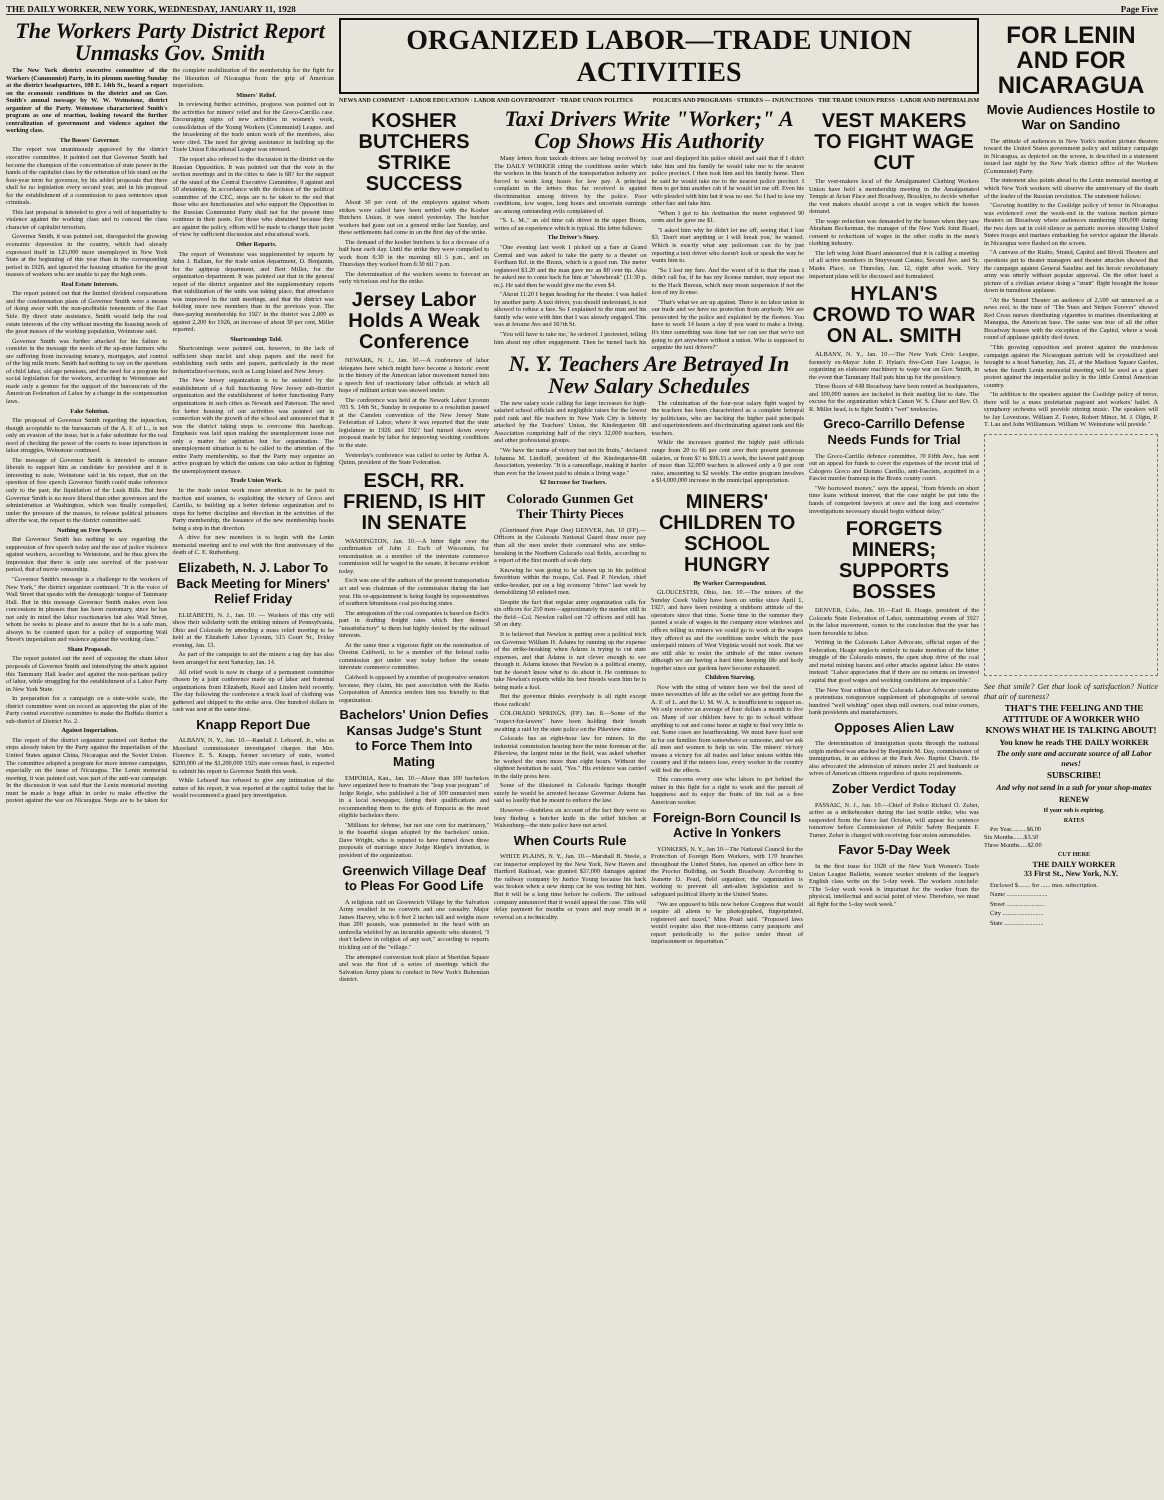THE DAILY WORKER, NEW YORK, WEDNESDAY, JANUARY 11, 1928 Page Five
The Workers Party District Report Unmasks Gov. Smith
The New York district executive committee of the Workers (Communist) Party, in its plenum meeting Sunday at the district headquarters, 108 E. 14th St., heard a report on the economic conditions in the district and on Gov. Smith's annual message by W. W. Weinstone, district organizer of the Party. Weinstone characterized Smith's program as one of reaction, looking toward the further centralization of government and violence against the working class.
The Bosses' Governor.
The report was unanimously approved by the district executive committee. It pointed out that Governor Smith had become the champion of the concentration of state power in the hands of the capitalist class by the reiteration of his stand on the four-year term for governor, by his added proposals that there shall be no legislation every second year, and in his proposal for the establishment of a commission to pass sentences upon criminals.
This last proposal is intended to give a veil of impartiality to violence against the working class and to conceal the class character of capitalist terrorism.
Governor Smith, it was pointed out, disregarded the growing economic depression in the country, which had already expressed itself in 125,000 more unemployed in New York State at the beginning of this year than in the corresponding period in 1926, and ignored the housing situation for the great masses of workers who are unable to pay the high rents.
Real Estate Interests.
The report pointed out that the limited dividend corporations and the condemnation plans of Governor Smith were a means of doing away with the non-profitable tenements of the East Side. By direct state assistance, Smith would help the real estate interests of the city without meeting the housing needs of the great masses of the working population, Weinstone said.
Governor Smith was further attacked for his failure to consider in the message the needs of the up-state farmers who are suffering from increasing tenancy, mortgages, and control of the big milk trusts. Smith had nothing to say on the questions of child labor, old age pensions, and the need for a program for social legislation for the workers, according to Weinstone and made only a gesture for the support of the bureaucrats of the American Federation of Labor by a change in the compensation laws.
Fake Solution.
The proposal of Governor Smith regarding the injunction, though acceptable to the bureaucrats of the A. F. of L., is not only an evasion of the issue, but is a fake substitute for the real need of checking the power of the courts to issue injunctions in labor struggles, Weinstone continued.
The message of Governor Smith is intended to ensnare liberals to support him as candidate for president and it is interesting to note, Weinstone said in his report, that on the question of free speech Governor Smith could make reference only to the past, the liquidation of the Lusk Bills. But here Governor Smith is no more liberal than other governors and the administration at Washington, which was finally compelled, under the pressure of the masses, to release political prisoners after the war, the report to the district committee said.
Nothing on Free Speech.
But Governor Smith has nothing to say regarding the suppression of free speech today and the use of police violence against workers, according to Weinstone, and he thus gives the impression that there is only one survival of the post-war period, that of movie censorship.
"Governor Smith's message is a challenge to the workers of New York," the district organizer continued. "It is the voice of Wall Street that speaks with the demagogic tongue of Tammany Hall. But in this message Governor Smith makes even less concessions in phrases than has been customary, since he has not only in mind the labor reactionaries but also Wall Street, whom he seeks to please and to assure that he is a safe man, always to be counted upon for a policy of supporting Wall Street's imperialism and violence against the working class."
Sham Proposals.
The report pointed out the need of exposing the sham labor proposals of Governor Smith and intensifying the attack against this Tammany Hall leader and against the non-partisan policy of labor, while struggling for the establishment of a Labor Party in New York State.
In preparation for a campaign on a state-wide scale, the district committee went on record as approving the plan of the Party central executive committee to make the Buffalo district a sub-district of District No. 2.
Against Imperialism.
The report of the district organizer pointed out further the steps already taken by the Party against the imperialism of the United States against China, Nicaragua and the Soviet Union. The committee adopted a program for more intense campaigns, especially on the issue of Nicaragua. The Lenin memorial meeting, it was pointed out, was part of the anti-war campaign. In the discussion it was said that the Lenin memorial meeting must be made a huge affair in order to make effective the protest against the war on Nicaragua. Steps are to be taken for the complete mobilization of the membership for the fight for the liberation of Nicaragua from the grip of American imperialism.
Miners' Relief.
In reviewing further activities, progress was pointed out in the activities for miners' relief and for the Greco-Carrillo case. Encouraging signs of new activities in women's work, consolidation of the Young Workers (Communist) League, and the broadening of the trade union work of the members, also were cited. The need for giving assistance in building up the Trade Union Educational League was stressed.
The report also referred to the discussion in the district on the Russian Opposition. It was pointed out that the vote in the section meetings and in the cities to date is 687 for the support of the stand of the Central Executive Committee, 9 against and 50 abstaining. In accordance with the decision of the political committee of the CEC, steps are to be taken to the end that those who are functionaries and who support the Opposition in the Russian Communist Party shall not for the present time continue in their posts. For those who abstained because they are against the policy, efforts will be made to change their point of view by sufficient discussion and educational work.
Other Reports.
The report of Weinstone was supplemented by reports by John J. Ballam, for the trade union department, D. Benjamin, for the agitprop department, and Bert Miller, for the organization department. It was pointed out that in the general report of the district organizer and the supplementary reports that stabilization of the units was taking place, that attendance was improved in the unit meetings, and that the district was holding more new members than in the previous year. The dues-paying membership for 1927 in the district was 2,800 as against 2,200 for 1926, an increase of about 30 per cent, Miller reported.
Shortcomings Told.
Shortcomings were pointed out, however, in the lack of sufficient shop nuclei and shop papers and the need for establishing such units and papers, particularly in the most industrialized sections, such as Long Island and New Jersey.
The New Jersey organization is to be assisted by the establishment of a full functioning New Jersey sub-district organization and the establishment of better functioning Party organizations in such cities as Newark and Paterson. The need for better housing of our activities was pointed out in connection with the growth of the school and announced that it was the district taking steps to overcome this handicap. Emphasis was laid upon making the unemployment issue not only a matter for agitation but for organization. The unemployment situation is to be called to the attention of the entire Party membership, so that the Party may organize an active program by which the unions can take action in fighting the unemployment menace.
Trade Union Work.
In the trade union work more attention is to be paid to traction and seamen, to exploiting the victory of Greco and Carrillo, to building up a better defense organization and to steps for better discipline and direction in the activities of the Party membership, the issuance of the new membership books being a step in that direction.
A drive for new members is to begin with the Lenin memorial meeting and to end with the first anniversary of the death of C. E. Ruthenberg.
Elizabeth, N. J. Labor To Back Meeting for Miners' Relief Friday
ELIZABETH, N. J., Jan. 10. — Workers of this city will show their solidarity with the striking miners of Pennsylvania, Ohio and Colorado by attending a mass relief meeting to be held at the Elizabeth Labor Lyceum, 515 Court St., Friday evening, Jan. 13.
As part of the campaign to aid the miners a tag day has also been arranged for next Saturday, Jan. 14.
All relief work is now in charge of a permanent committee chosen by a joint conference made up of labor and fraternal organizations from Elizabeth, Rosel and Linden held recently. The day following the conference a truck load of clothing was gathered and shipped to the strike area. One hundred dollars in cash was sent at the same time.
Knapp Report Due
ALBANY, N. Y., Jan. 10.—Randall J. Leboeuf, Jr., who as Moreland commissioner investigated charges that Mrs. Florence E. S. Knapp, former secretary of state, wasted $200,000 of the $1,200,000 1925 state census fund, is expected to submit his report to Governor Smith this week.
While Leboeuf has refused to give any intimation of the nature of his report, it was reported at the capitol today that he would recommend a grand jury investigation.
ORGANIZED LABOR—TRADE UNION ACTIVITIES
NEWS AND COMMENT · LABOR EDUCATION · LABOR AND GOVERNMENT · TRADE UNION POLITICS POLICIES AND PROGRAMS · STRIKES — INJUNCTIONS · THE TRADE UNION PRESS · LABOR AND IMPERIALISM
KOSHER BUTCHERS STRIKE SUCCESS
About 50 per cent. of the employers against whom strikes were called have been settled with the Kosher Butchers Union, it was stated yesterday. The butcher workers had gone out on a general strike last Sunday, and these settlements had come in on the first day of the strike.
The demand of the kosher butchers is for a decrease of a half hour each day. Until the strike they were compelled to work from 6:30 in the morning till 5 p.m., and on Thursdays they worked from 6:30 till 7 p.m.
The determination of the workers seems to forecast an early victorious end for the strike.
Jersey Labor Holds A Weak Conference
NEWARK, N. J., Jan. 10.—A conference of labor delegates here which might have become a historic event in the history of the American labor movement turned into a speech fest of reactionary labor officials at which all hope of militant action was snowed under.
The conference was held at the Newark Labor Lyceum 703 S. 14th St., Sunday in response to a resolution passed at the Camden convention of the New Jersey State Federation of Labor, where it was reported that the state legislature in 1926 and 1927 had turned down every proposal made by labor for improving working conditions in the state.
Yesterday's conference was called to order by Arthur A. Quinn, president of the State Federation.
ESCH, RR. FRIEND, IS HIT IN SENATE
WASHINGTON, Jan. 10.—A bitter fight over the confirmation of John J. Esch of Wisconsin, for renomination as a member of the interstate commerce commission will be waged in the senate, it became evident today.
Esch was one of the authors of the present transportation act and was chairman of the commission during the last year. His re-appointment is being fought by representatives of southern bituminous coal producing states.
The antagonism of the coal companies is based on Esch's part in drafting freight rates which they deemed "unsatisfactory" to them but highly desired by the railroad interests.
At the same time a vigorous fight on the nomination of Orestus Caldwell, to be a member of the federal radio commission got under way today before the senate interstate commerce committee.
Caldwell is opposed by a number of progressive senators because, they claim, his past association with the Radio Corporation of America renders him too friendly to that organization.
Bachelors' Union Defies Kansas Judge's Stunt to Force Them Into Mating
EMPORIA, Kan., Jan. 10.—More than 100 bachelors have organized here to frustrate the "leap year program" of Judge Reigle, who published a list of 100 unmarried men in a local newspaper, listing their qualifications and recommending them to the girls of Emporia as the most eligible bachelors there.
"Millions for defense, but not one cent for matrimony," is the boastful slogan adopted by the bachelors' union. Dave Wright, who is reputed to have turned down three proposals of marriage since Judge Riegle's invitation, is president of the organization.
Greenwich Village Deaf to Pleas For Good Life
A religious raid on Greenwich Village by the Salvation Army resulted in no converts and one casualty. Major James Harvey, who is 6 feet 2 inches tall and weighs more than 200 pounds, was pummeled in the head with an umbrella wielded by an incurable agnostic who shouted, "I don't believe in religion of any sort," according to reports trickling out of the "village."
The attempted conversion took place at Sheridan Square and was the first of a series of meetings which the Salvation Army plans to conduct in New York's Bohemian district.
Taxi Drivers Write "Worker;" A Cop Shows His Authority
Many letters from taxicab drivers are being received by The DAILY WORKER citing the conditions under which the workers in this branch of the transportation industry are forced to work long hours for low pay. A principal complaint in the letters thus far received is against discrimination among drivers by the police. Poor conditions, low wages, long hours and uncertain earnings are among outstanding evils complained of.
"S. L. M.," an old time cab driver in the upper Bronx, writes of an experience which is typical. His letter follows:
The Driver's Story.
"One evening last week I picked up a fare at Grand Central and was asked to take the party to a theater on Fordham Rd. in the Bronx, which is a good run. The meter registered $3.20 and the man gave me an 80 cent tip. Also he asked me to come back for him at "showbreak" (11:30 p. m.). He said then he would give me the even $4.
"About 11:20 I began heading for the theater. I was hailed by another party. A taxi driver, you should understand, is not allowed to refuse a fare. So I explained to the man and his family who were with him that I was already engaged. This was at Jerome Ave and 167th St.
"You will have to take me,' he ordered. I protested, telling him about my other engagement. Then he turned back his coat and displayed his police shield and said that if I didn't take him and his family he would take me to the nearest police precinct. I then took him and his family home. Then he said he would take me to the nearest police precinct. I then to get him another cab if he would let me off. Even his wife pleaded with him but it was no use. So I had to lose my other fare and take him.
"When I got to his destination the meter registered 90 cents and he gave me $1.
"I asked him why he didn't let me off, seeing that I lost $3. 'Don't start anything or I will break you,' he warned. Which is exactly what any policeman can do by just reporting a taxi driver who doesn't look or speak the way he wants him to.
"So I lost my fare. And the worst of it is that the man I didn't call for, if he has my license number, may report me to the Hack Bureau, which may mean suspension if not the loss of my license.
"That's what we are up against. There is no labor union in our trade and we have no protection from anybody. We are persecuted by the police and exploited by the fleeters. You have to work 14 hours a day if you want to make a living. It's time something was done but we can see that we're not going to get anywhere without a union. Who is supposed to organize the taxi drivers?"
N. Y. Teachers Are Betrayed In New Salary Schedules
The new salary scale calling for large increases for high-salaried school officials and negligible raises for the lowest paid rank and file teachers in New York City is bitterly attacked by the Teachers' Union, the Kindergarten 6B Association comprising half of the city's 32,000 teachers, and other professional groups.
"We have the name of victory but not its fruits," declared Johanna M. Lindloff, president of the Kindergarten-6B Association, yesterday. "It is a camouflage, making it harder than ever for the lowest paid to obtain a living wage."
$2 Increase for Teachers.
The culmination of the four-year salary fight waged by the teachers has been characterized as a complete betrayal by politicians, who are backing the higher paid principals and superintendents and discriminating against rank and file teachers.
While the increases granted the highly paid officials range from 20 to 66 per cent over their present generous salaries, or from $7 to $96.15 a week, the lowest paid group of more than 32,000 teachers is allowed only a 9 per cent raise, amounting to $2 weekly. The entire program involves a $14,000,000 increase in the municipal appropriation.
Colorado Gunmen Get Their Thirty Pieces
(Continued from Page One) DENVER, Jan. 10 (FP).—Officers in the Colorado National Guard draw more pay than all the men under their command who are strike-breaking in the Northern Colorado coal fields, according to a report of the first month of scab duty.
Knowing he was going to be shown up in his political favoritism within the troops, Col. Paul P. Newlon, chief strike-breaker, put on a big economy "drive" last week by demobilizing 50 enlisted men.
Despite the fact that regular army organization calls for six officers for 250 men—approximately the number still in the field—Col. Newlon called out 72 officers and still has 50 on duty.
It is believed that Newlon is putting over a political trick on Governor William H. Adams by running up the expense of the strike-breaking when Adams is trying to cut state expenses, and that Adams is not clever enough to see through it. Adams knows that Newlon is a political enemy, but he doesn't know what to do about it. He continues to take Newlon's reports while his best friends warn him he is being made a fool.
But the governor thinks everybody is all right except those radicals!
COLORADO SPRINGS, (FP) Jan. 8.—Some of the "respect-for-lawers" have been holding their breath awaiting a raid by the state police on the Pikeview mine.
Colorado has an eight-hour law for miners. In the industrial commission hearing here the mine foreman at the Pikeview, the largest mine in the field, was asked whether he worked the men more than eight hours. Without the slightest hesitation he said, "Yes." His evidence was carried in the daily press here.
Some of the illusioned in Colorado Springs thought surely he would be arrested because Governor Adams has said so loudly that he meant to enforce the law.
However—doubtless on account of the fact they were so busy finding a butcher knife in the relief kitchen at Walsenburg—the state police have not acted.
When Courts Rule
WHITE PLAINS, N. Y., Jan. 10.—Marshall B. Steele, a car inspector employed by the New York, New Haven and Hartford Railroad, was granted $37,000 damages against the railway company by Justice Young because his back was broken when a new dump car he was testing hit him. But it will be a long time before he collects. The railroad company announced that it would appeal the case. This will delay payment for months or years and may result in a reversal on a technicality.
MINERS' CHILDREN TO SCHOOL HUNGRY
By Worker Correspondent.
GLOUCESTER, Ohio, Jan. 10.—The miners of the Sunday Creek Valley have been on strike since April 1, 1927, and have been resisting a stubborn attitude of the operators since that time. Some time in the summer they posted a scale of wages in the company store windows and offices telling us miners we could go to work at the wages they offered us and the conditions under which the poor underpaid miners of West Virginia would not work. But we are still able to resist the attitude of the mine owners although we are having a hard time keeping life and body together since our gardens have become exhausted.
Children Starving.
Now with the sting of winter here we feel the need of more necessities of life as the relief we are getting from the A. F. of L. and the U. M. W. A. is insufficient to support us. We only receive an average of four dollars a month to live on. Many of our children have to go to school without anything to eat and come home at night to find very little to eat. Some cases are heartbreaking. We must have food sent in for our families from somewhere or someone, and we ask all men and women to help us win. The miners' victory means a victory for all trades and labor unions within this country and if the miners lose, every worker in the country will feel the effects.
This concerns every one who labors to get behind the miner in this fight for a right to work and the pursuit of happiness and to enjoy the fruits of his toil as a free American worker.
Foreign-Born Council Is Active In Yonkers
YONKERS, N. Y., Jan 10—The National Council for the Protection of Foreign Born Workers, with 170 branches throughout the United States, has opened an office here in the Proctor Building, on South Broadway. According to Jeanette D. Pearl, field organizer, the organization is working to prevent all anti-alien legislation and to safeguard political liberty in the United States.
"We are opposed to bills now before Congress that would require all aliens to be photographed, fingerprinted, registered and taxed," Miss Pearl said. "Proposed laws would require also that non-citizens carry passports and report periodically to the police under threat of imprisonment or deportation."
VEST MAKERS TO FIGHT WAGE CUT
The vest-makers local of the Amalgamated Clothing Workers Union have held a membership meeting in the Amalgamated Temple at Arion Place and Broadway, Brooklyn, to decide whether the vest makers should accept a cut in wages which the bosses demand.
The wage reduction was demanded by the bosses when they saw Abraham Beckerman, the manager of the New York Joint Board, consent to reductions of wages in the other crafts in the men's clothing industry.
The left wing Joint Board announced that it is calling a meeting of all active members in Stuyvesant Casino, Second Ave. and St. Marks Place, on Thursday, Jan. 12, right after work. Very important plans will be discussed and formulated.
HYLAN'S CROWD TO WAR ON AL. SMITH
ALBANY, N. Y., Jan. 10.—The New York Civic League, formerly ex-Mayor John F. Hylan's five-Cent Fare League, is organizing an elaborate machinery to wage war on Gov. Smith, in the event that Tammany Hall puts him up for the presidency.
Three floors of 448 Broadway have been rented as headquarters, and 100,000 names are included in their mailing list to date. The excuse for the organization which Canon W. S. Chase and Rev. O. R. Miller head, is to fight Smith's "wet" tendencies.
Greco-Carrillo Defense Needs Funds for Trial
The Greco-Carrillo defence committee, 70 Fifth Ave., has sent out an appeal for funds to cover the expenses of the recent trial of Calogero Greco and Donato Carrillo, anti-Fascists, acquitted in a Fascist murder frameup in the Bronx county court.
"We borrowed money," says the appeal, "from friends on short time loans without interest, that the case might be put into the hands of competent lawyers at once and the long and extensive investigations necessary should begin without delay."
FORGETS MINERS; SUPPORTS BOSSES
DENVER, Colo., Jan. 10.—Earl R. Hoage, president of the Colorado State Federation of Labor, summarizing events of 1927 in the labor movement, comes to the conclusion that the year has been favorable to labor.
Writing in the Colorado Labor Advocate, official organ of the Federation, Hoage neglects entirely to make mention of the bitter struggle of the Colorado miners, the open shop drive of the coal and metal mining barons and other attacks against labor. He states instead: "Labor appreciates that if there are no returns on invested capital that good wages and working conditions are impossible."
The New Year edition of the Colorado Labor Advocate contains a pretentious rotogravure supplement of photographs of several hundred "well wishing" open shop mill owners, coal mine owners, bank presidents and manufacturers.
Opposes Alien Law
The determination of immigration quota through the national origin method was attacked by Benjamin M. Day, commissioner of immigration, in an address at the Park Ave. Baptist Church. He also advocated the admission of minors under 21 and husbands or wives of American citizens regardless of quota requirements.
Zober Verdict Today
PASSAIC, N. J., Jan. 10.—Chief of Police Richard O. Zober, active as a strikebreaker during the last textile strike, who was suspended from the force last October, will appear for sentence tomorrow before Commissioner of Public Safety Benjamin F. Turner. Zober is charged with receiving four stolen automobiles.
Favor 5-Day Week
In the first issue for 1928 of the New York Women's Trade Union League Bulletin, women worker students of the league's English class write on the 5-day week. The workers conclude: "The 5-day work week is important for the worker from the physical, intellectual and social point of view. Therefore, we must all fight for the 5-day work week."
FOR LENIN AND FOR NICARAGUA
Movie Audiences Hostile to War on Sandino
The attitude of audiences in New York's motion picture theaters toward the United States government policy and military campaign in Nicaragua, as depicted on the screen, is described in a statement issued last night by the New York district office of the Workers (Communist) Party.
The statement also points ahead to the Lenin memorial meeting at which New York workers will observe the anniversary of the death of the leader of the Russian revolution. The statement follows:
"Growing hostility to the Coolidge policy of terror in Nicaragua was evidenced over the week-end in the various motion picture theaters on Broadway where audiences numbering 100,000 during the two days sat in cold silence as patriotic movies showing United States troops and marines embarking for service against the liberals in Nicaragua were flashed on the screen.
"A canvass of the Rialto, Strand, Capitol and Rivoli Theaters and questions put to theater managers and theater attaches showed that the campaign against General Sandino and his heroic revolutionary army was utterly without popular approval. On the other hand a picture of a civilian aviator doing a "stunt" flight brought the house down in tumultous applause.
"At the Strand Theater an audience of 2,500 sat unmoved as a news reel, to the tune of "The Stars and Stripes Forever" showed Red Cross nurses distributing cigarettes to marines disembarking at Managua, the American base. The same was true of all the other Broadway houses with the exception of the Capitol, where a weak round of applause quickly died down.
"This growing opposition and protest against the murderous campaign against the Nicaraguan patriots will be crystallized and brought to a head Saturday, Jan. 21, at the Madison Square Garden, when the fourth Lenin memorial meeting will be used as a giant protest against the imperialist policy in the little Central American country.
"In addition to the speakers against the Coolidge policy of terror, there will be a mass proletarian pageant and workers' ballet. A symphony orchestra will provide stirring music. The speakers will be Jay Lovestone, William Z. Foster, Robert Minor, M. J. Olgin, P. T. Lau and John Williamson. William W. Weinstone will preside."
See that smile? Get that look of satisfaction? Notice that air of sureness?
THAT'S THE FEELING AND THE ATTITUDE OF A WORKER WHO KNOWS WHAT HE IS TALKING ABOUT!
You know he reads THE DAILY WORKER
The only sure and accurate source of all Labor news!
SUBSCRIBE!
And why not send in a sub for your shop-mates
RENEW
If your sub is expiring.
RATES
Per Year..........$6.00
Six Months.......$3.50
Three Months.....$2.00
CUT HERE
THE DAILY WORKER
33 First St., New York, N.Y.
Enclosed $........ for ...... mos. subscription.
Name ..........................
Street ........................
City ..........................
State .........................